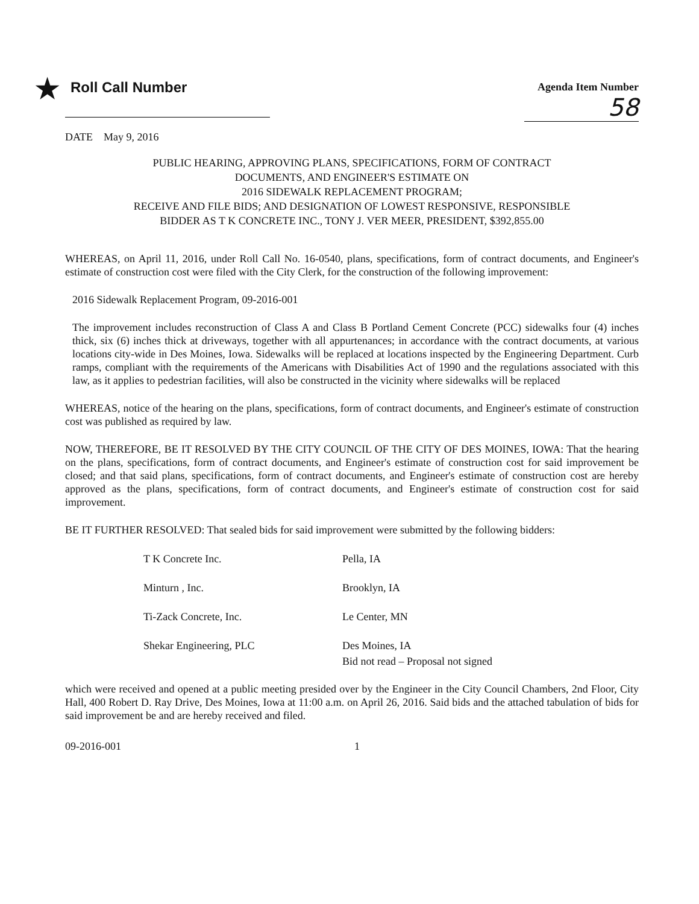★ Roll Call Number
Agenda Item Number
58
DATE May 9, 2016
PUBLIC HEARING, APPROVING PLANS, SPECIFICATIONS, FORM OF CONTRACT
DOCUMENTS, AND ENGINEER'S ESTIMATE ON
2016 SIDEWALK REPLACEMENT PROGRAM;
RECEIVE AND FILE BIDS; AND DESIGNATION OF LOWEST RESPONSIVE, RESPONSIBLE
BIDDER AS T K CONCRETE INC., TONY J. VER MEER, PRESIDENT, $392,855.00
WHEREAS, on April 11, 2016, under Roll Call No. 16-0540, plans, specifications, form of contract documents, and Engineer's estimate of construction cost were filed with the City Clerk, for the construction of the following improvement:
2016 Sidewalk Replacement Program, 09-2016-001
The improvement includes reconstruction of Class A and Class B Portland Cement Concrete (PCC) sidewalks four (4) inches thick, six (6) inches thick at driveways, together with all appurtenances; in accordance with the contract documents, at various locations city-wide in Des Moines, Iowa. Sidewalks will be replaced at locations inspected by the Engineering Department. Curb ramps, compliant with the requirements of the Americans with Disabilities Act of 1990 and the regulations associated with this law, as it applies to pedestrian facilities, will also be constructed in the vicinity where sidewalks will be replaced
WHEREAS, notice of the hearing on the plans, specifications, form of contract documents, and Engineer's estimate of construction cost was published as required by law.
NOW, THEREFORE, BE IT RESOLVED BY THE CITY COUNCIL OF THE CITY OF DES MOINES, IOWA: That the hearing on the plans, specifications, form of contract documents, and Engineer's estimate of construction cost for said improvement be closed; and that said plans, specifications, form of contract documents, and Engineer's estimate of construction cost are hereby approved as the plans, specifications, form of contract documents, and Engineer's estimate of construction cost for said improvement.
BE IT FURTHER RESOLVED: That sealed bids for said improvement were submitted by the following bidders:
| T K Concrete Inc. | Pella, IA |
| Minturn , Inc. | Brooklyn, IA |
| Ti-Zack Concrete, Inc. | Le Center, MN |
| Shekar Engineering, PLC | Des Moines, IA Bid not read – Proposal not signed |
which were received and opened at a public meeting presided over by the Engineer in the City Council Chambers, 2nd Floor, City Hall, 400 Robert D. Ray Drive, Des Moines, Iowa at 11:00 a.m. on April 26, 2016. Said bids and the attached tabulation of bids for said improvement be and are hereby received and filed.
09-2016-001 1